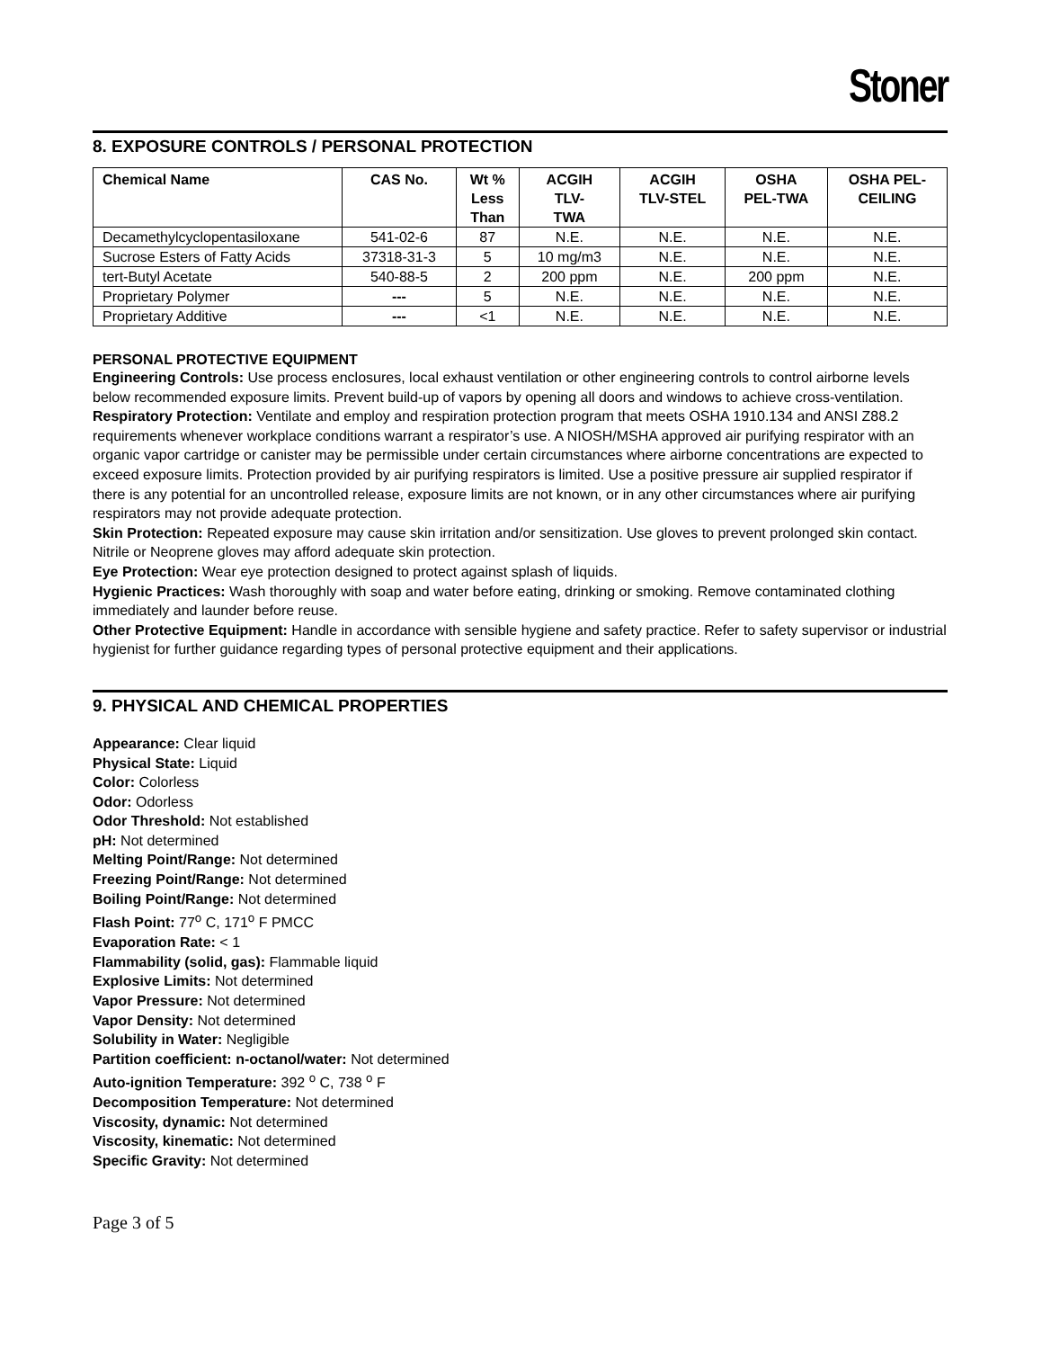Stoner
8. EXPOSURE CONTROLS / PERSONAL PROTECTION
| Chemical Name | CAS No. | Wt % Less Than | ACGIH TLV- TWA | ACGIH TLV-STEL | OSHA PEL-TWA | OSHA PEL- CEILING |
| --- | --- | --- | --- | --- | --- | --- |
| Decamethylcyclopentasiloxane | 541-02-6 | 87 | N.E. | N.E. | N.E. | N.E. |
| Sucrose Esters of Fatty Acids | 37318-31-3 | 5 | 10 mg/m3 | N.E. | N.E. | N.E. |
| tert-Butyl Acetate | 540-88-5 | 2 | 200 ppm | N.E. | 200 ppm | N.E. |
| Proprietary Polymer | --- | 5 | N.E. | N.E. | N.E. | N.E. |
| Proprietary Additive | --- | <1 | N.E. | N.E. | N.E. | N.E. |
PERSONAL PROTECTIVE EQUIPMENT
Engineering Controls: Use process enclosures, local exhaust ventilation or other engineering controls to control airborne levels below recommended exposure limits. Prevent build-up of vapors by opening all doors and windows to achieve cross-ventilation.
Respiratory Protection: Ventilate and employ and respiration protection program that meets OSHA 1910.134 and ANSI Z88.2 requirements whenever workplace conditions warrant a respirator’s use. A NIOSH/MSHA approved air purifying respirator with an organic vapor cartridge or canister may be permissible under certain circumstances where airborne concentrations are expected to exceed exposure limits. Protection provided by air purifying respirators is limited. Use a positive pressure air supplied respirator if there is any potential for an uncontrolled release, exposure limits are not known, or in any other circumstances where air purifying respirators may not provide adequate protection.
Skin Protection: Repeated exposure may cause skin irritation and/or sensitization. Use gloves to prevent prolonged skin contact. Nitrile or Neoprene gloves may afford adequate skin protection.
Eye Protection: Wear eye protection designed to protect against splash of liquids.
Hygienic Practices: Wash thoroughly with soap and water before eating, drinking or smoking. Remove contaminated clothing immediately and launder before reuse.
Other Protective Equipment: Handle in accordance with sensible hygiene and safety practice. Refer to safety supervisor or industrial hygienist for further guidance regarding types of personal protective equipment and their applications.
9. PHYSICAL AND CHEMICAL PROPERTIES
Appearance: Clear liquid
Physical State: Liquid
Color: Colorless
Odor: Odorless
Odor Threshold: Not established
pH: Not determined
Melting Point/Range: Not determined
Freezing Point/Range: Not determined
Boiling Point/Range: Not determined
Flash Point: 77<sup>o</sup> C, 171<sup>o</sup> F PMCC
Evaporation Rate: < 1
Flammability (solid, gas): Flammable liquid
Explosive Limits: Not determined
Vapor Pressure: Not determined
Vapor Density: Not determined
Solubility in Water: Negligible
Partition coefficient: n-octanol/water: Not determined
Auto-ignition Temperature: 392 <sup>o</sup> C, 738 <sup>o</sup> F
Decomposition Temperature: Not determined
Viscosity, dynamic: Not determined
Viscosity, kinematic: Not determined
Specific Gravity: Not determined
Page 3 of 5